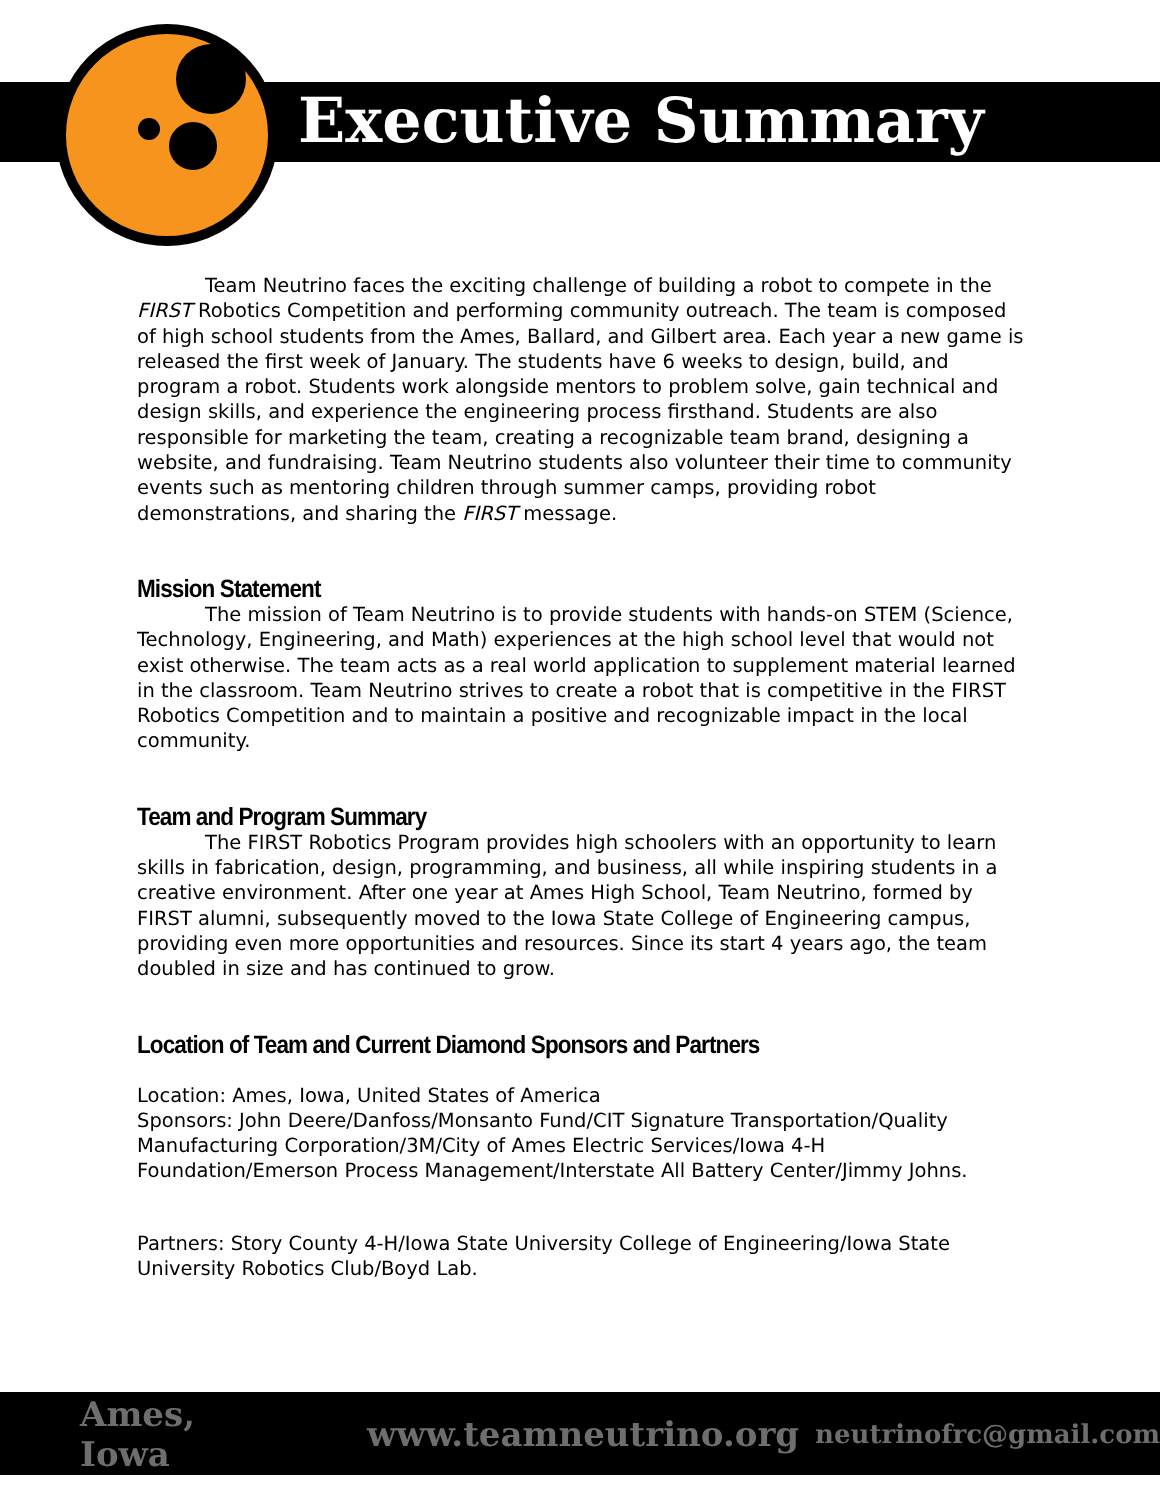Executive Summary
Team Neutrino faces the exciting challenge of building a robot to compete in the FIRST Robotics Competition and performing community outreach. The team is composed of high school students from the Ames, Ballard, and Gilbert area. Each year a new game is released the first week of January. The students have 6 weeks to design, build, and program a robot. Students work alongside mentors to problem solve, gain technical and design skills, and experience the engineering process firsthand. Students are also responsible for marketing the team, creating a recognizable team brand, designing a website, and fundraising. Team Neutrino students also volunteer their time to community events such as mentoring children through summer camps, providing robot demonstrations, and sharing the FIRST message.
Mission Statement
The mission of Team Neutrino is to provide students with hands-on STEM (Science, Technology, Engineering, and Math) experiences at the high school level that would not exist otherwise. The team acts as a real world application to supplement material learned in the classroom. Team Neutrino strives to create a robot that is competitive in the FIRST Robotics Competition and to maintain a positive and recognizable impact in the local community.
Team and Program Summary
The FIRST Robotics Program provides high schoolers with an opportunity to learn skills in fabrication, design, programming, and business, all while inspiring students in a creative environment. After one year at Ames High School, Team Neutrino, formed by FIRST alumni, subsequently moved to the Iowa State College of Engineering campus, providing even more opportunities and resources. Since its start 4 years ago, the team doubled in size and has continued to grow.
Location of Team and Current Diamond Sponsors and Partners
Location: Ames, Iowa, United States of America
Sponsors: John Deere/Danfoss/Monsanto Fund/CIT Signature Transportation/Quality Manufacturing Corporation/3M/City of Ames Electric Services/Iowa 4-H Foundation/Emerson Process Management/Interstate All Battery Center/Jimmy Johns.
Partners: Story County 4-H/Iowa State University College of Engineering/Iowa State University Robotics Club/Boyd Lab.
Ames, Iowa www.teamneutrino.org neutrinofrc@gmail.com